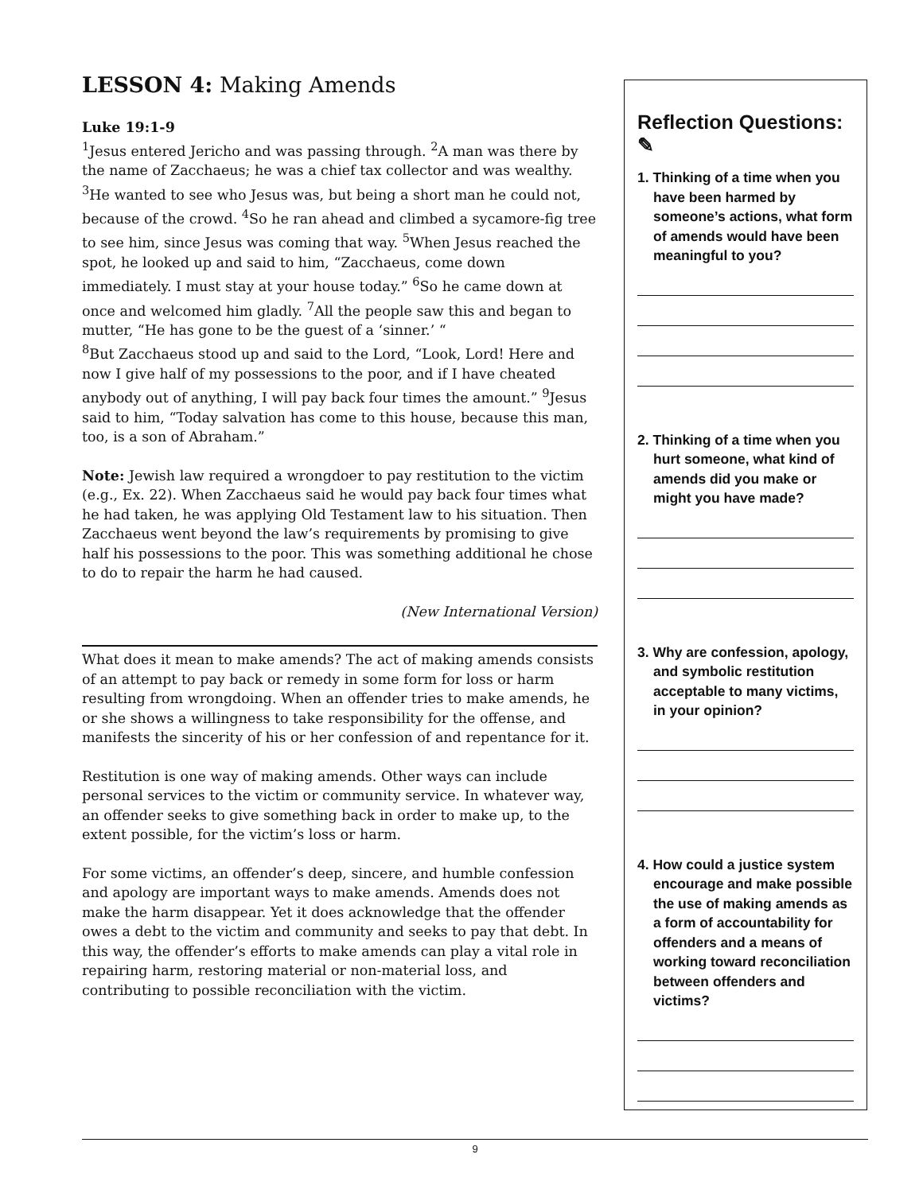LESSON 4: Making Amends
Luke 19:1-9
<sup>1</sup> Jesus entered Jericho and was passing through. <sup>2</sup>A man was there by the name of Zacchaeus; he was a chief tax collector and was wealthy. <sup>3</sup>He wanted to see who Jesus was, but being a short man he could not, because of the crowd. <sup>4</sup>So he ran ahead and climbed a sycamore-fig tree to see him, since Jesus was coming that way. <sup>5</sup>When Jesus reached the spot, he looked up and said to him, “Zacchaeus, come down immediately. I must stay at your house today.” <sup>6</sup>So he came down at once and welcomed him gladly. <sup>7</sup>All the people saw this and began to mutter, “He has gone to be the guest of a ‘sinner.’ “
<sup>8</sup> But Zacchaeus stood up and said to the Lord, “Look, Lord! Here and now I give half of my possessions to the poor, and if I have cheated anybody out of anything, I will pay back four times the amount.” <sup>9</sup>Jesus said to him, “Today salvation has come to this house, because this man, too, is a son of Abraham.”
Note: Jewish law required a wrongdoer to pay restitution to the victim (e.g., Ex. 22). When Zacchaeus said he would pay back four times what he had taken, he was applying Old Testament law to his situation. Then Zacchaeus went beyond the law’s requirements by promising to give half his possessions to the poor. This was something additional he chose to do to repair the harm he had caused.
(New International Version)
What does it mean to make amends? The act of making amends consists of an attempt to pay back or remedy in some form for loss or harm resulting from wrongdoing. When an offender tries to make amends, he or she shows a willingness to take responsibility for the offense, and manifests the sincerity of his or her confession of and repentance for it.
Restitution is one way of making amends. Other ways can include personal services to the victim or community service. In whatever way, an offender seeks to give something back in order to make up, to the extent possible, for the victim’s loss or harm.
For some victims, an offender’s deep, sincere, and humble confession and apology are important ways to make amends. Amends does not make the harm disappear. Yet it does acknowledge that the offender owes a debt to the victim and community and seeks to pay that debt. In this way, the offender’s efforts to make amends can play a vital role in repairing harm, restoring material or non-material loss, and contributing to possible reconciliation with the victim.
Reflection Questions: ✎
1. Thinking of a time when you have been harmed by someone’s actions, what form of amends would have been meaningful to you?
2. Thinking of a time when you hurt someone, what kind of amends did you make or might you have made?
3. Why are confession, apology, and symbolic restitution acceptable to many victims, in your opinion?
4. How could a justice system encourage and make possible the use of making amends as a form of accountability for offenders and a means of working toward reconciliation between offenders and victims?
9